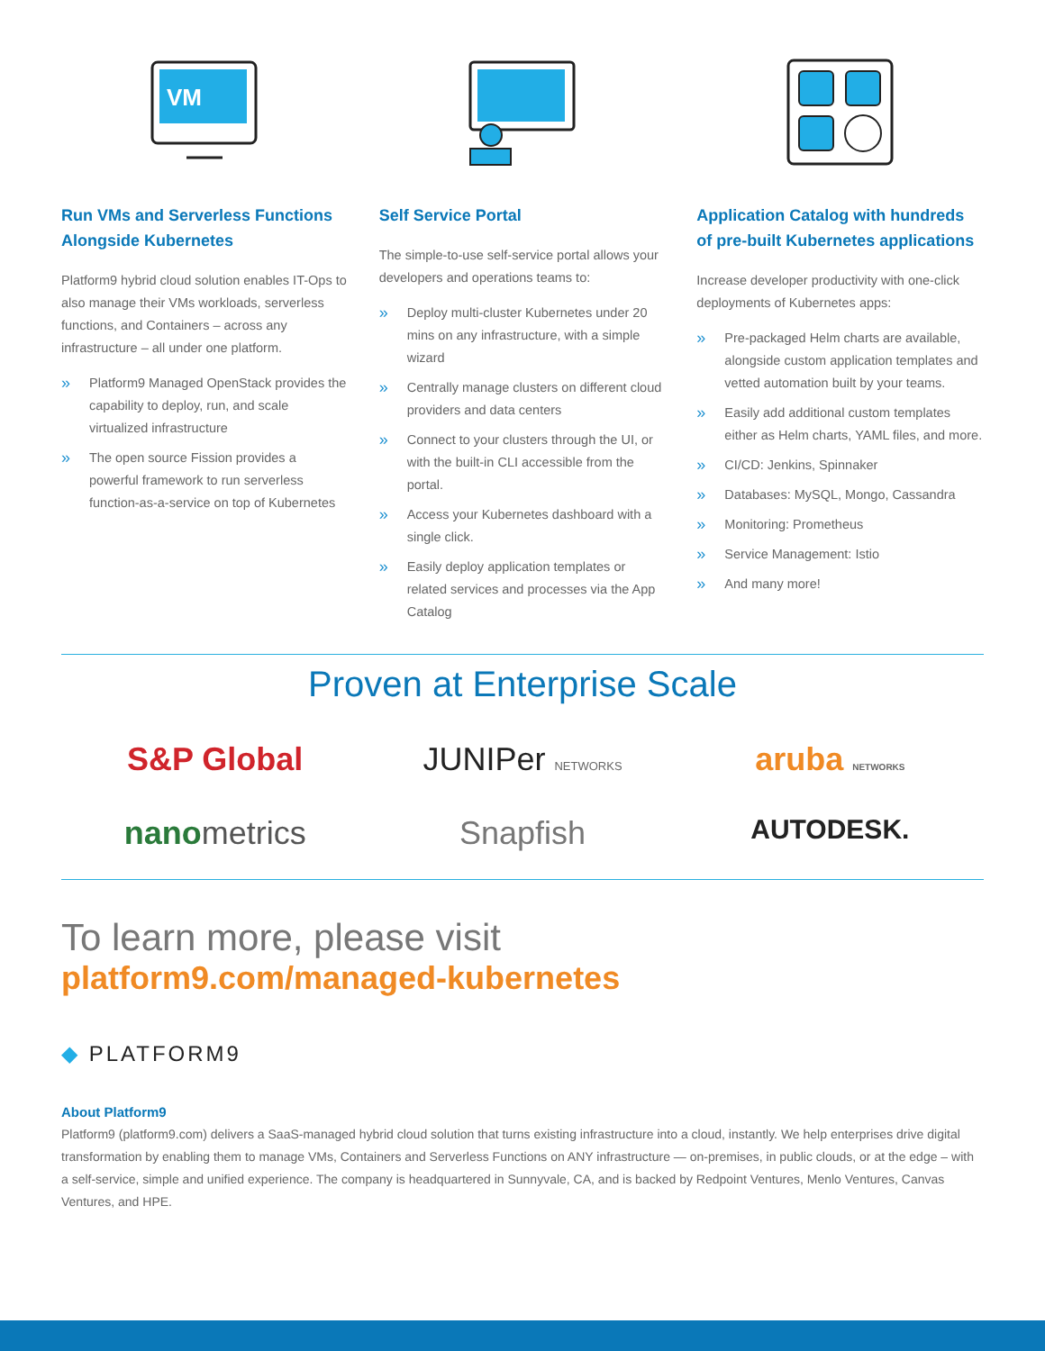VM
Run VMs and Serverless Functions Alongside Kubernetes
Platform9 hybrid cloud solution enables IT-Ops to also manage their VMs workloads, serverless functions, and Containers – across any infrastructure – all under one platform.
» Platform9 Managed OpenStack provides the capability to deploy, run, and scale virtualized infrastructure
» The open source Fission provides a powerful framework to run serverless function-as-a-service on top of Kubernetes
Self Service Portal
The simple-to-use self-service portal allows your developers and operations teams to:
» Deploy multi-cluster Kubernetes under 20 mins on any infrastructure, with a simple wizard
» Centrally manage clusters on different cloud providers and data centers
» Connect to your clusters through the UI, or with the built-in CLI accessible from the portal.
» Access your Kubernetes dashboard with a single click.
» Easily deploy application templates or related services and processes via the App Catalog
Application Catalog with hundreds of pre-built Kubernetes applications
Increase developer productivity with one-click deployments of Kubernetes apps:
» Pre-packaged Helm charts are available, alongside custom application templates and vetted automation built by your teams.
» Easily add additional custom templates either as Helm charts, YAML files, and more.
» CI/CD: Jenkins, Spinnaker
» Databases: MySQL, Mongo, Cassandra
» Monitoring: Prometheus
» Service Management: Istio
» And many more!
Proven at Enterprise Scale
S&P Global
JUNIPer NETWORKS
aruba NETWORKS
nanometrics
Snapfish
AUTODESK.
To learn more, please visit
platform9.com/managed-kubernetes
◆ PLATFORM9
About Platform9
Platform9 (platform9.com) delivers a SaaS-managed hybrid cloud solution that turns existing infrastructure into a cloud, instantly. We help enterprises drive digital transformation by enabling them to manage VMs, Containers and Serverless Functions on ANY infrastructure — on-premises, in public clouds, or at the edge – with a self-service, simple and unified experience. The company is headquartered in Sunnyvale, CA, and is backed by Redpoint Ventures, Menlo Ventures, Canvas Ventures, and HPE.